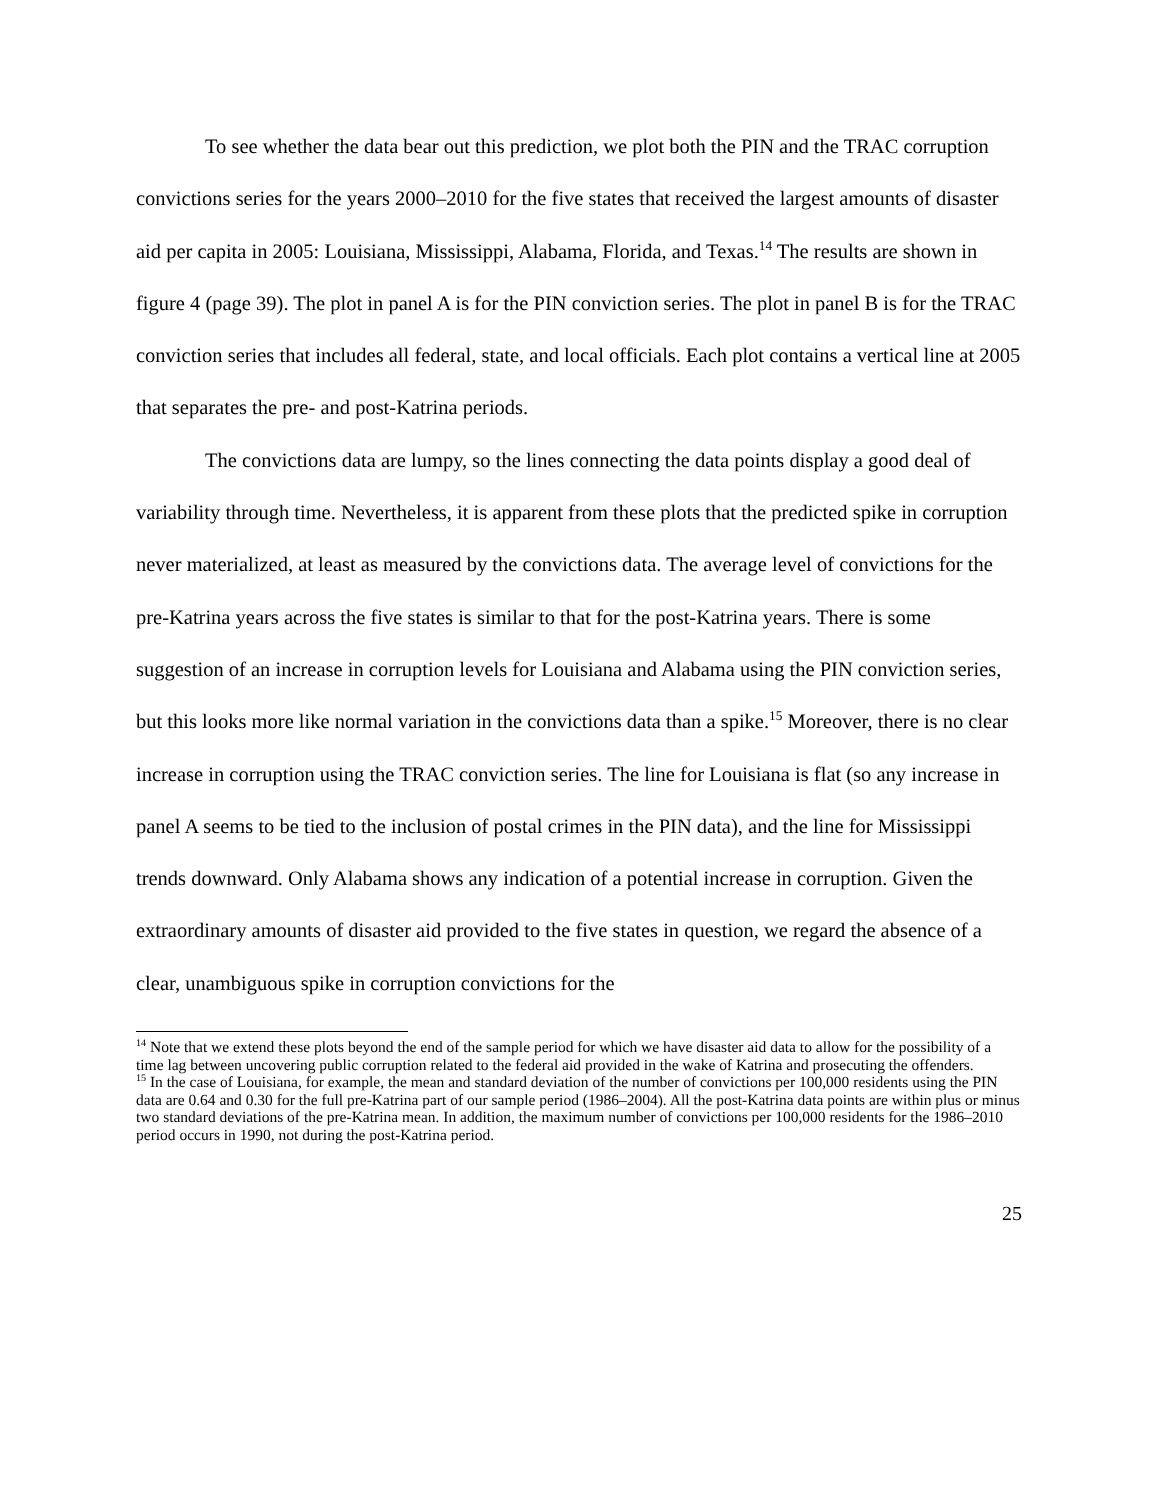To see whether the data bear out this prediction, we plot both the PIN and the TRAC corruption convictions series for the years 2000–2010 for the five states that received the largest amounts of disaster aid per capita in 2005: Louisiana, Mississippi, Alabama, Florida, and Texas.<sup>14</sup> The results are shown in figure 4 (page 39). The plot in panel A is for the PIN conviction series. The plot in panel B is for the TRAC conviction series that includes all federal, state, and local officials. Each plot contains a vertical line at 2005 that separates the pre- and post-Katrina periods.
The convictions data are lumpy, so the lines connecting the data points display a good deal of variability through time. Nevertheless, it is apparent from these plots that the predicted spike in corruption never materialized, at least as measured by the convictions data. The average level of convictions for the pre-Katrina years across the five states is similar to that for the post-Katrina years. There is some suggestion of an increase in corruption levels for Louisiana and Alabama using the PIN conviction series, but this looks more like normal variation in the convictions data than a spike.<sup>15</sup> Moreover, there is no clear increase in corruption using the TRAC conviction series. The line for Louisiana is flat (so any increase in panel A seems to be tied to the inclusion of postal crimes in the PIN data), and the line for Mississippi trends downward. Only Alabama shows any indication of a potential increase in corruption. Given the extraordinary amounts of disaster aid provided to the five states in question, we regard the absence of a clear, unambiguous spike in corruption convictions for the
<sup>14</sup> Note that we extend these plots beyond the end of the sample period for which we have disaster aid data to allow for the possibility of a time lag between uncovering public corruption related to the federal aid provided in the wake of Katrina and prosecuting the offenders.
<sup>15</sup> In the case of Louisiana, for example, the mean and standard deviation of the number of convictions per 100,000 residents using the PIN data are 0.64 and 0.30 for the full pre-Katrina part of our sample period (1986–2004). All the post-Katrina data points are within plus or minus two standard deviations of the pre-Katrina mean. In addition, the maximum number of convictions per 100,000 residents for the 1986–2010 period occurs in 1990, not during the post-Katrina period.
25